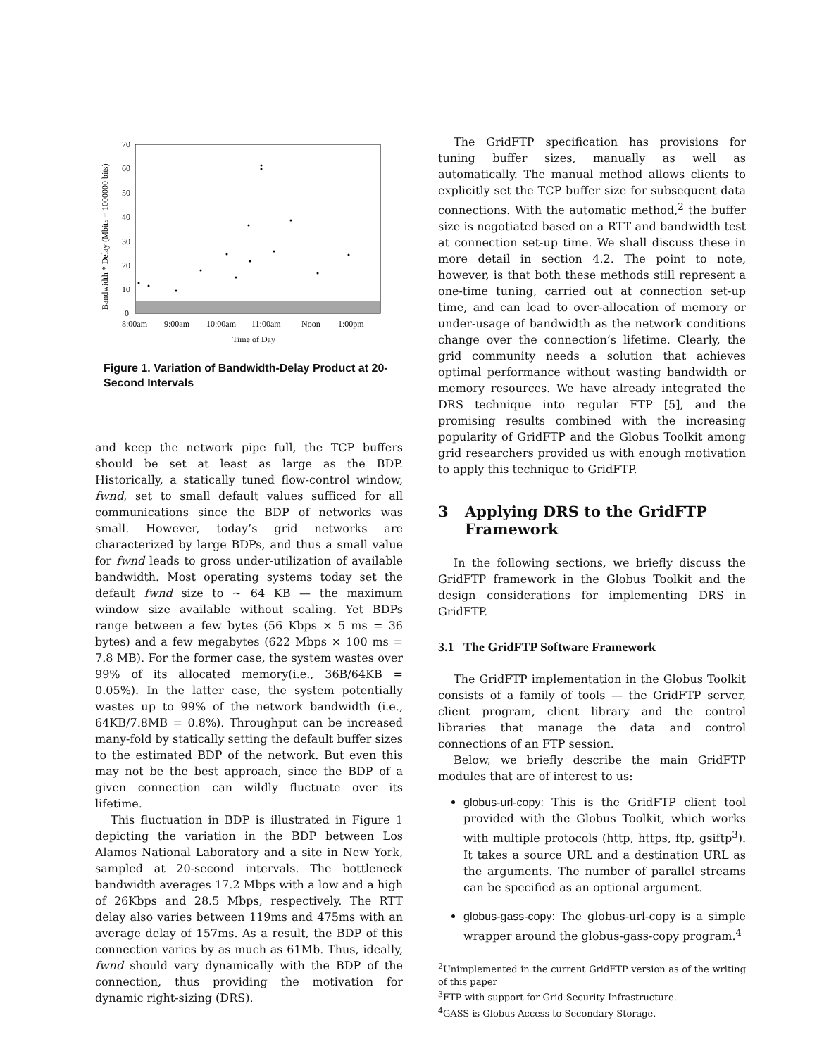Bandwidth * Delay (Mbits = 1000000 bits)
70
60
50
40
30
20
10
0
8:00am
9:00am
10:00am
11:00am
Noon
1:00pm
Time of Day
Figure 1. Variation of Bandwidth-Delay Product at 20-Second Intervals
and keep the network pipe full, the TCP buffers should be set at least as large as the BDP. Historically, a statically tuned flow-control window, fwnd, set to small default values sufficed for all communications since the BDP of networks was small. However, today’s grid networks are characterized by large BDPs, and thus a small value for fwnd leads to gross under-utilization of available bandwidth. Most operating systems today set the default fwnd size to ∼ 64 KB — the maximum window size available without scaling. Yet BDPs range between a few bytes (56 Kbps × 5 ms = 36 bytes) and a few megabytes (622 Mbps × 100 ms = 7.8 MB). For the former case, the system wastes over 99% of its allocated memory(i.e., 36B/64KB = 0.05%). In the latter case, the system potentially wastes up to 99% of the network bandwidth (i.e., 64KB/7.8MB = 0.8%). Throughput can be increased many-fold by statically setting the default buffer sizes to the estimated BDP of the network. But even this may not be the best approach, since the BDP of a given connection can wildly fluctuate over its lifetime.
This fluctuation in BDP is illustrated in Figure 1 depicting the variation in the BDP between Los Alamos National Laboratory and a site in New York, sampled at 20-second intervals. The bottleneck bandwidth averages 17.2 Mbps with a low and a high of 26Kbps and 28.5 Mbps, respectively. The RTT delay also varies between 119ms and 475ms with an average delay of 157ms. As a result, the BDP of this connection varies by as much as 61Mb. Thus, ideally, fwnd should vary dynamically with the BDP of the connection, thus providing the motivation for dynamic right-sizing (DRS).
The GridFTP specification has provisions for tuning buffer sizes, manually as well as automatically. The manual method allows clients to explicitly set the TCP buffer size for subsequent data connections. With the automatic method,<sup>2</sup> the buffer size is negotiated based on a RTT and bandwidth test at connection set-up time. We shall discuss these in more detail in section 4.2. The point to note, however, is that both these methods still represent a one-time tuning, carried out at connection set-up time, and can lead to over-allocation of memory or under-usage of bandwidth as the network conditions change over the connection’s lifetime. Clearly, the grid community needs a solution that achieves optimal performance without wasting bandwidth or memory resources. We have already integrated the DRS technique into regular FTP [5], and the promising results combined with the increasing popularity of GridFTP and the Globus Toolkit among grid researchers provided us with enough motivation to apply this technique to GridFTP.
3 Applying DRS to the GridFTP Framework
In the following sections, we briefly discuss the GridFTP framework in the Globus Toolkit and the design considerations for implementing DRS in GridFTP.
3.1 The GridFTP Software Framework
The GridFTP implementation in the Globus Toolkit consists of a family of tools — the GridFTP server, client program, client library and the control libraries that manage the data and control connections of an FTP session.
Below, we briefly describe the main GridFTP modules that are of interest to us:
globus-url-copy: This is the GridFTP client tool provided with the Globus Toolkit, which works with multiple protocols (http, https, ftp, gsiftp<sup>3</sup>). It takes a source URL and a destination URL as the arguments. The number of parallel streams can be specified as an optional argument.
globus-gass-copy: The globus-url-copy is a simple wrapper around the globus-gass-copy program.<sup>4</sup>
<sup>2</sup> Unimplemented in the current GridFTP version as of the writing of this paper
<sup>3</sup> FTP with support for Grid Security Infrastructure.
<sup>4</sup> GASS is Globus Access to Secondary Storage.